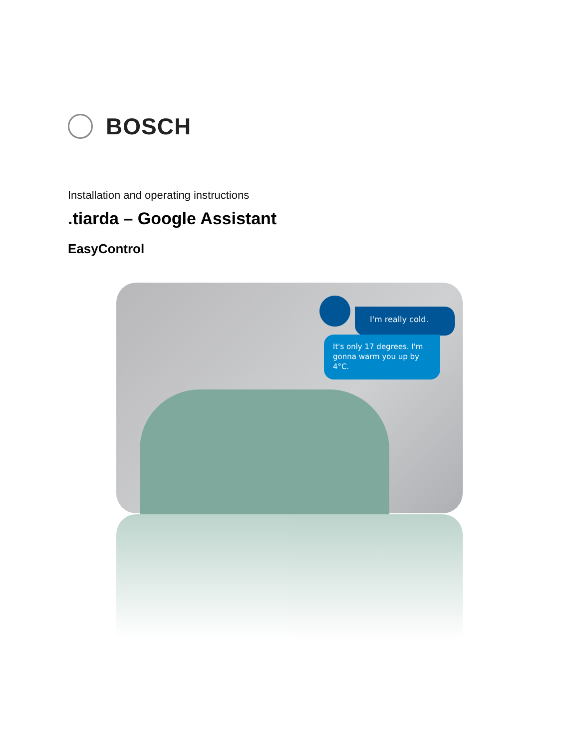BOSCH
Installation and operating instructions
.tiarda – Google Assistant
EasyControl
I'm really cold.
It's only 17 degrees. I'm gonna warm you up by 4°C.